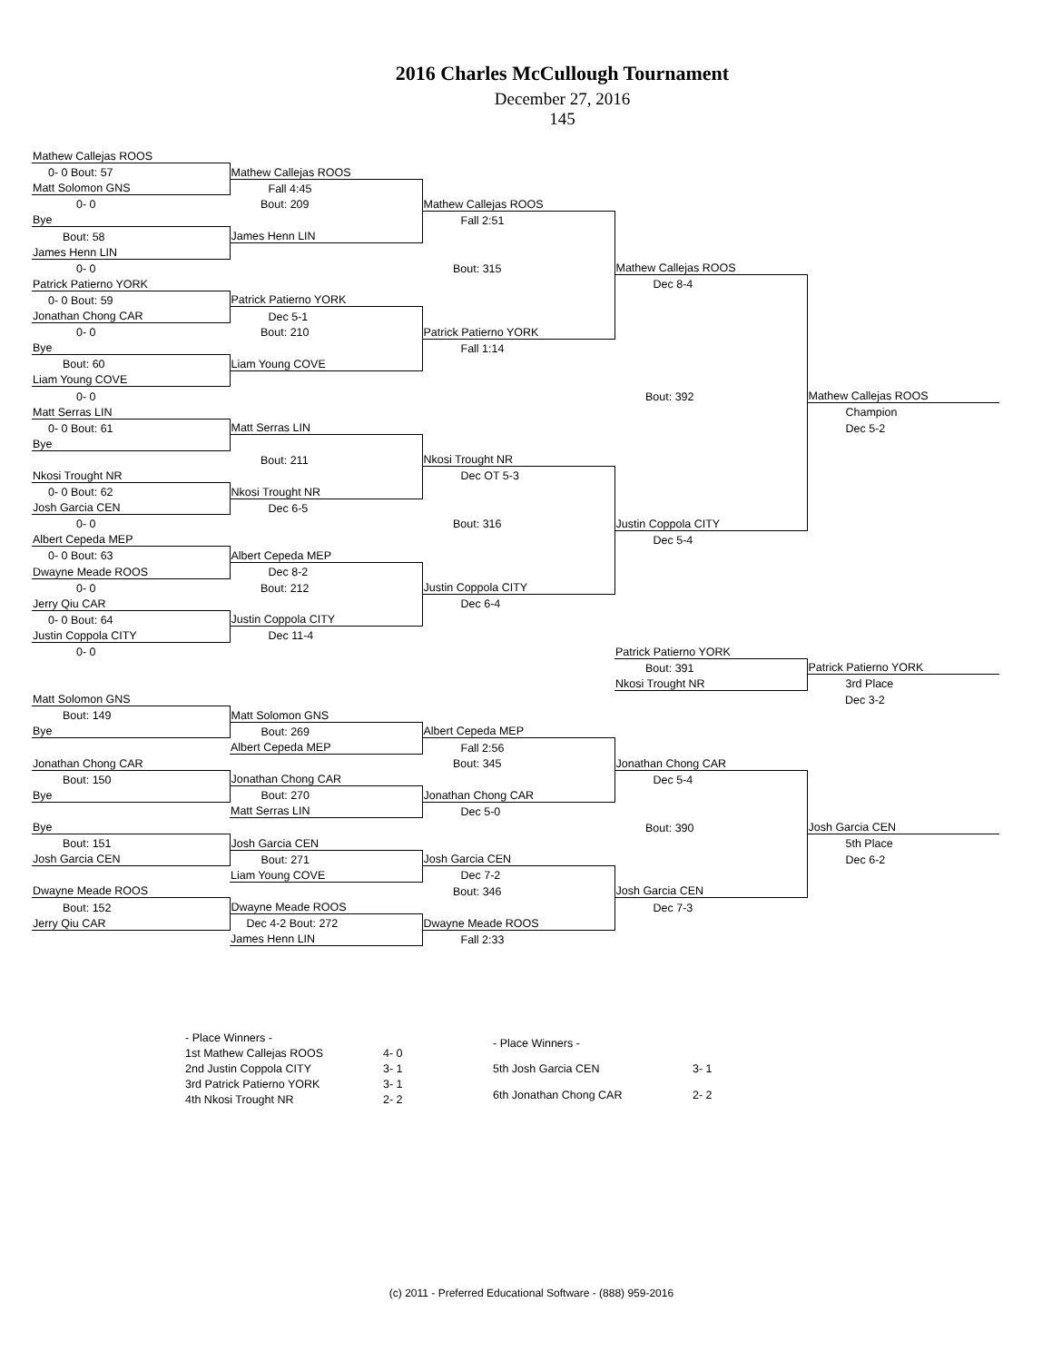2016 Charles McCullough Tournament
December 27, 2016
145
| Mathew Callejas ROOS | | | | |
| 0- 0 Bout: 57 | Mathew Callejas ROOS | | | |
| Matt Solomon GNS | Fall 4:45 | | | |
| 0- 0 | Bout: 209 | Mathew Callejas ROOS | | |
| Bye | | Fall 2:51 | | |
| Bout: 58 | James Henn LIN | | | |
| James Henn LIN | | | | |
| 0- 0 | | Bout: 315 | Mathew Callejas ROOS | |
| Patrick Patierno YORK | | | Dec 8-4 | |
| 0- 0 Bout: 59 | Patrick Patierno YORK | | | |
| Jonathan Chong CAR | Dec 5-1 | | | |
| 0- 0 | Bout: 210 | Patrick Patierno YORK | | |
| Bye | | Fall 1:14 | | |
| Bout: 60 | Liam Young COVE | | | |
| Liam Young COVE | | | | |
| 0- 0 | | | Bout: 392 | Mathew Callejas ROOS |
| Matt Serras LIN | | | | Champion |
| 0- 0 Bout: 61 | Matt Serras LIN | | | Dec 5-2 |
| Bye | | | | |
| | Bout: 211 | Nkosi Trought NR | | |
| Nkosi Trought NR | | Dec OT 5-3 | | |
| 0- 0 Bout: 62 | Nkosi Trought NR | | | |
| Josh Garcia CEN | Dec 6-5 | | | |
| 0- 0 | | Bout: 316 | Justin Coppola CITY | |
| Albert Cepeda MEP | | | Dec 5-4 | |
| 0- 0 Bout: 63 | Albert Cepeda MEP | | | |
| Dwayne Meade ROOS | Dec 8-2 | | | |
| 0- 0 | Bout: 212 | Justin Coppola CITY | | |
| Jerry Qiu CAR | | Dec 6-4 | | |
| 0- 0 Bout: 64 | Justin Coppola CITY | | | |
| Justin Coppola CITY | Dec 11-4 | | | |
| 0- 0 | | | Patrick Patierno YORK | |
| | | | Bout: 391 | Patrick Patierno YORK |
| | | | Nkosi Trought NR | 3rd Place |
| Matt Solomon GNS | | | | Dec 3-2 |
| Bout: 149 | Matt Solomon GNS | | | |
| Bye | Bout: 269 | Albert Cepeda MEP | | |
| | Albert Cepeda MEP | Fall 2:56 | | |
| Jonathan Chong CAR | | Bout: 345 | Jonathan Chong CAR | |
| Bout: 150 | Jonathan Chong CAR | | Dec 5-4 | |
| Bye | Bout: 270 | Jonathan Chong CAR | | |
| | Matt Serras LIN | Dec 5-0 | | |
| Bye | | | Bout: 390 | Josh Garcia CEN |
| Bout: 151 | Josh Garcia CEN | | | 5th Place |
| Josh Garcia CEN | Bout: 271 | Josh Garcia CEN | | Dec 6-2 |
| | Liam Young COVE | Dec 7-2 | | |
| Dwayne Meade ROOS | | Bout: 346 | Josh Garcia CEN | |
| Bout: 152 | Dwayne Meade ROOS | | Dec 7-3 | |
| Jerry Qiu CAR | Dec 4-2 Bout: 272 | Dwayne Meade ROOS | | |
| | James Henn LIN | Fall 2:33 | | |
| - Place Winners - | |
| 1st Mathew Callejas ROOS | 4- 0 |
| 2nd Justin Coppola CITY | 3- 1 |
| 3rd Patrick Patierno YORK | 3- 1 |
| 4th Nkosi Trought NR | 2- 2 |
| - Place Winners - | |
| 5th Josh Garcia CEN | 3- 1 |
| 6th Jonathan Chong CAR | 2- 2 |
(c) 2011 - Preferred Educational Software - (888) 959-2016